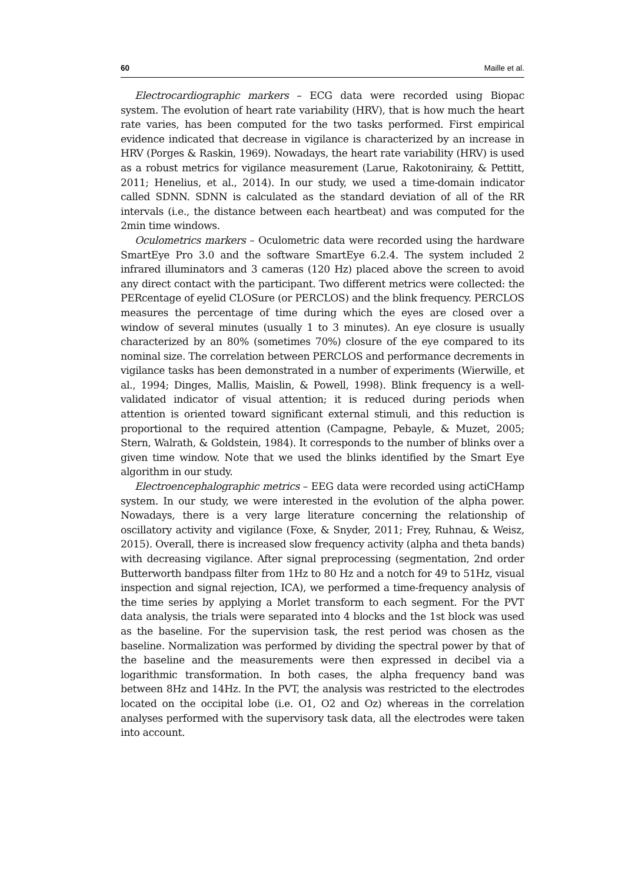60 Maille et al.
Electrocardiographic markers – ECG data were recorded using Biopac system. The evolution of heart rate variability (HRV), that is how much the heart rate varies, has been computed for the two tasks performed. First empirical evidence indicated that decrease in vigilance is characterized by an increase in HRV (Porges & Raskin, 1969). Nowadays, the heart rate variability (HRV) is used as a robust metrics for vigilance measurement (Larue, Rakotonirainy, & Pettitt, 2011; Henelius, et al., 2014). In our study, we used a time-domain indicator called SDNN. SDNN is calculated as the standard deviation of all of the RR intervals (i.e., the distance between each heartbeat) and was computed for the 2min time windows.
Oculometrics markers – Oculometric data were recorded using the hardware SmartEye Pro 3.0 and the software SmartEye 6.2.4. The system included 2 infrared illuminators and 3 cameras (120 Hz) placed above the screen to avoid any direct contact with the participant. Two different metrics were collected: the PERcentage of eyelid CLOSure (or PERCLOS) and the blink frequency. PERCLOS measures the percentage of time during which the eyes are closed over a window of several minutes (usually 1 to 3 minutes). An eye closure is usually characterized by an 80% (sometimes 70%) closure of the eye compared to its nominal size. The correlation between PERCLOS and performance decrements in vigilance tasks has been demonstrated in a number of experiments (Wierwille, et al., 1994; Dinges, Mallis, Maislin, & Powell, 1998). Blink frequency is a well-validated indicator of visual attention; it is reduced during periods when attention is oriented toward significant external stimuli, and this reduction is proportional to the required attention (Campagne, Pebayle, & Muzet, 2005; Stern, Walrath, & Goldstein, 1984). It corresponds to the number of blinks over a given time window. Note that we used the blinks identified by the Smart Eye algorithm in our study.
Electroencephalographic metrics – EEG data were recorded using actiCHamp system. In our study, we were interested in the evolution of the alpha power. Nowadays, there is a very large literature concerning the relationship of oscillatory activity and vigilance (Foxe, & Snyder, 2011; Frey, Ruhnau, & Weisz, 2015). Overall, there is increased slow frequency activity (alpha and theta bands) with decreasing vigilance. After signal preprocessing (segmentation, 2nd order Butterworth bandpass filter from 1Hz to 80 Hz and a notch for 49 to 51Hz, visual inspection and signal rejection, ICA), we performed a time-frequency analysis of the time series by applying a Morlet transform to each segment. For the PVT data analysis, the trials were separated into 4 blocks and the 1st block was used as the baseline. For the supervision task, the rest period was chosen as the baseline. Normalization was performed by dividing the spectral power by that of the baseline and the measurements were then expressed in decibel via a logarithmic transformation. In both cases, the alpha frequency band was between 8Hz and 14Hz. In the PVT, the analysis was restricted to the electrodes located on the occipital lobe (i.e. O1, O2 and Oz) whereas in the correlation analyses performed with the supervisory task data, all the electrodes were taken into account.